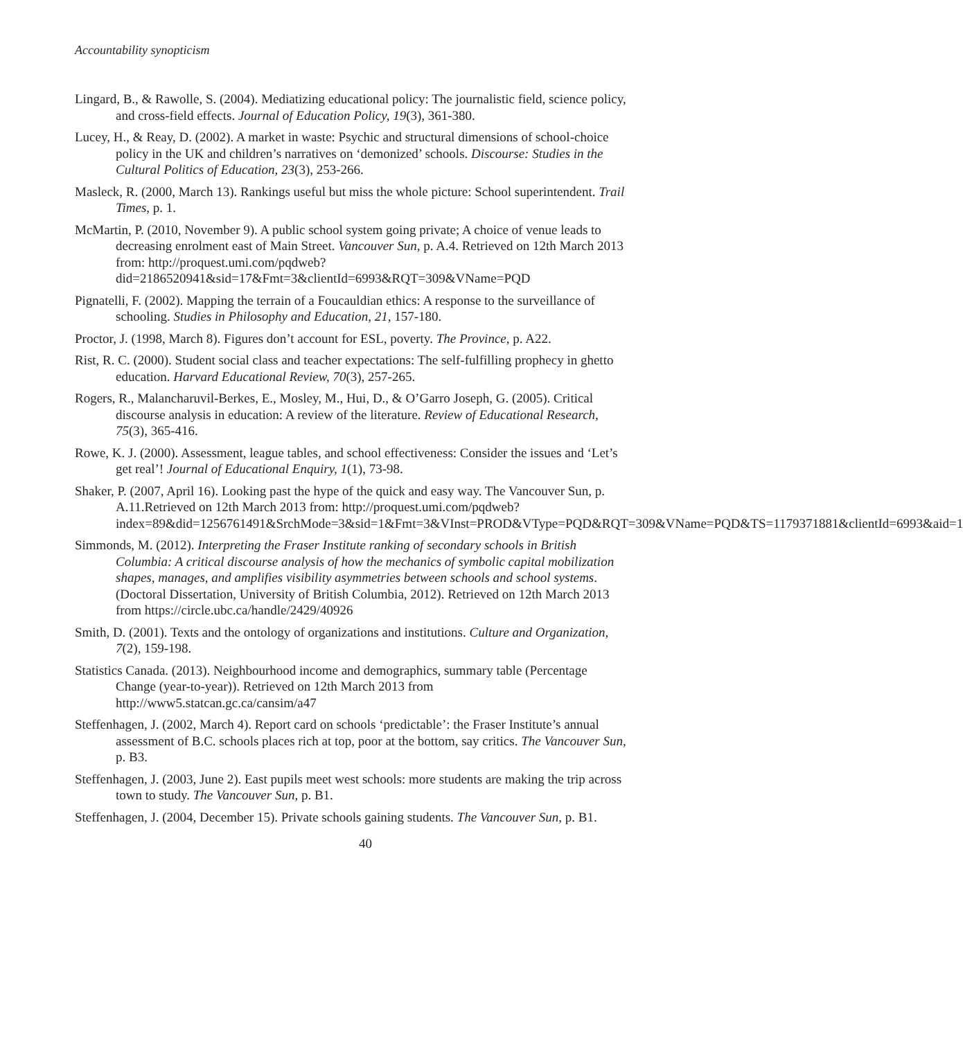Accountability synopticism
Lingard, B., & Rawolle, S. (2004). Mediatizing educational policy: The journalistic field, science policy, and cross-field effects. Journal of Education Policy, 19(3), 361-380.
Lucey, H., & Reay, D. (2002). A market in waste: Psychic and structural dimensions of school-choice policy in the UK and children’s narratives on ‘demonized’ schools. Discourse: Studies in the Cultural Politics of Education, 23(3), 253-266.
Masleck, R. (2000, March 13). Rankings useful but miss the whole picture: School superintendent. Trail Times, p. 1.
McMartin, P. (2010, November 9). A public school system going private; A choice of venue leads to decreasing enrolment east of Main Street. Vancouver Sun, p. A.4. Retrieved on 12th March 2013 from: http://proquest.umi.com/pqdweb?did=2186520941&sid=17&Fmt=3&clientId=6993&RQT=309&VName=PQD
Pignatelli, F. (2002). Mapping the terrain of a Foucauldian ethics: A response to the surveillance of schooling. Studies in Philosophy and Education, 21, 157-180.
Proctor, J. (1998, March 8). Figures don’t account for ESL, poverty. The Province, p. A22.
Rist, R. C. (2000). Student social class and teacher expectations: The self-fulfilling prophecy in ghetto education. Harvard Educational Review, 70(3), 257-265.
Rogers, R., Malancharuvil-Berkes, E., Mosley, M., Hui, D., & O’Garro Joseph, G. (2005). Critical discourse analysis in education: A review of the literature. Review of Educational Research, 75(3), 365-416.
Rowe, K. J. (2000). Assessment, league tables, and school effectiveness: Consider the issues and ‘Let’s get real’! Journal of Educational Enquiry, 1(1), 73-98.
Shaker, P. (2007, April 16). Looking past the hype of the quick and easy way. The Vancouver Sun, p. A.11.Retrieved on 12th March 2013 from: http://proquest.umi.com/pqdweb?index=89&did=1256761491&SrchMode=3&sid=1&Fmt=3&VInst=PROD&VType=PQD&RQT=309&VName=PQD&TS=1179371881&clientId=6993&aid=1
Simmonds, M. (2012). Interpreting the Fraser Institute ranking of secondary schools in British Columbia: A critical discourse analysis of how the mechanics of symbolic capital mobilization shapes, manages, and amplifies visibility asymmetries between schools and school systems. (Doctoral Dissertation, University of British Columbia, 2012). Retrieved on 12th March 2013 from https://circle.ubc.ca/handle/2429/40926
Smith, D. (2001). Texts and the ontology of organizations and institutions. Culture and Organization, 7(2), 159-198.
Statistics Canada. (2013). Neighbourhood income and demographics, summary table (Percentage Change (year-to-year)). Retrieved on 12th March 2013 from http://www5.statcan.gc.ca/cansim/a47
Steffenhagen, J. (2002, March 4). Report card on schools ‘predictable’: the Fraser Institute’s annual assessment of B.C. schools places rich at top, poor at the bottom, say critics. The Vancouver Sun, p. B3.
Steffenhagen, J. (2003, June 2). East pupils meet west schools: more students are making the trip across town to study. The Vancouver Sun, p. B1.
Steffenhagen, J. (2004, December 15). Private schools gaining students. The Vancouver Sun, p. B1.
40